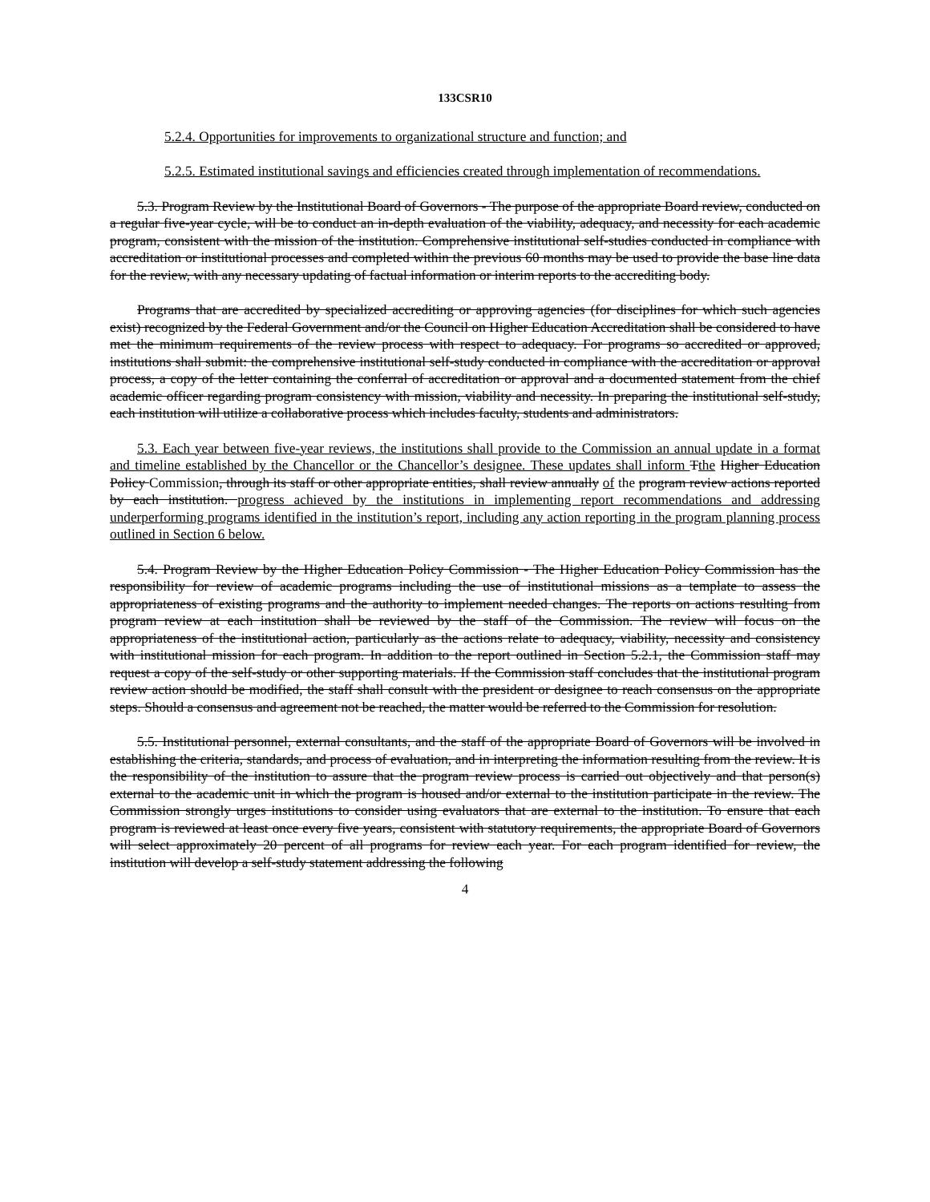133CSR10
5.2.4. Opportunities for improvements to organizational structure and function; and
5.2.5. Estimated institutional savings and efficiencies created through implementation of recommendations.
5.3. Program Review by the Institutional Board of Governors - The purpose of the appropriate Board review, conducted on a regular five-year cycle, will be to conduct an in-depth evaluation of the viability, adequacy, and necessity for each academic program, consistent with the mission of the institution. Comprehensive institutional self-studies conducted in compliance with accreditation or institutional processes and completed within the previous 60 months may be used to provide the base line data for the review, with any necessary updating of factual information or interim reports to the accrediting body.
Programs that are accredited by specialized accrediting or approving agencies (for disciplines for which such agencies exist) recognized by the Federal Government and/or the Council on Higher Education Accreditation shall be considered to have met the minimum requirements of the review process with respect to adequacy. For programs so accredited or approved, institutions shall submit: the comprehensive institutional self-study conducted in compliance with the accreditation or approval process, a copy of the letter containing the conferral of accreditation or approval and a documented statement from the chief academic officer regarding program consistency with mission, viability and necessity. In preparing the institutional self-study, each institution will utilize a collaborative process which includes faculty, students and administrators.
5.3. Each year between five-year reviews, the institutions shall provide to the Commission an annual update in a format and timeline established by the Chancellor or the Chancellor’s designee. These updates shall inform Tthe Higher Education Policy Commission, through its staff or other appropriate entities, shall review annually of the program review actions reported by each institution. progress achieved by the institutions in implementing report recommendations and addressing underperforming programs identified in the institution’s report, including any action reporting in the program planning process outlined in Section 6 below.
5.4. Program Review by the Higher Education Policy Commission - The Higher Education Policy Commission has the responsibility for review of academic programs including the use of institutional missions as a template to assess the appropriateness of existing programs and the authority to implement needed changes. The reports on actions resulting from program review at each institution shall be reviewed by the staff of the Commission. The review will focus on the appropriateness of the institutional action, particularly as the actions relate to adequacy, viability, necessity and consistency with institutional mission for each program. In addition to the report outlined in Section 5.2.1, the Commission staff may request a copy of the self-study or other supporting materials. If the Commission staff concludes that the institutional program review action should be modified, the staff shall consult with the president or designee to reach consensus on the appropriate steps. Should a consensus and agreement not be reached, the matter would be referred to the Commission for resolution.
5.5. Institutional personnel, external consultants, and the staff of the appropriate Board of Governors will be involved in establishing the criteria, standards, and process of evaluation, and in interpreting the information resulting from the review. It is the responsibility of the institution to assure that the program review process is carried out objectively and that person(s) external to the academic unit in which the program is housed and/or external to the institution participate in the review. The Commission strongly urges institutions to consider using evaluators that are external to the institution. To ensure that each program is reviewed at least once every five years, consistent with statutory requirements, the appropriate Board of Governors will select approximately 20 percent of all programs for review each year. For each program identified for review, the institution will develop a self-study statement addressing the following
4